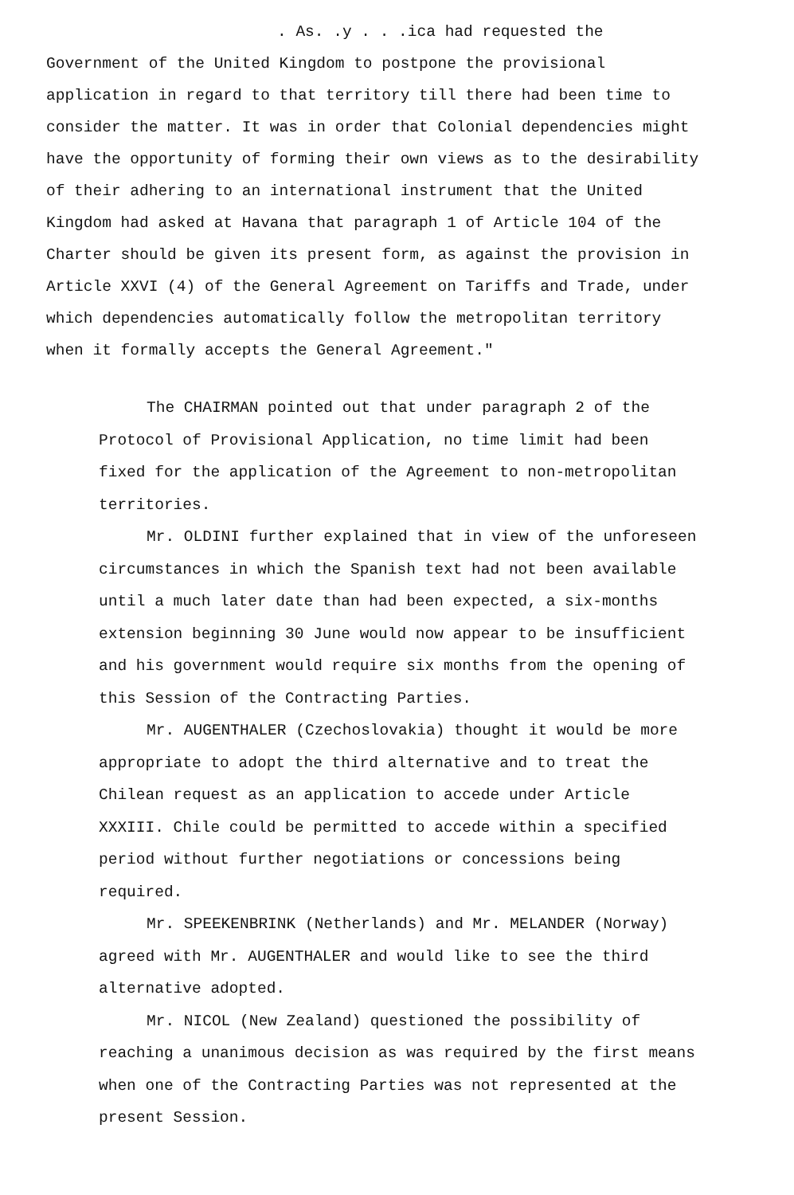. As. .y . . .ica had requested the
Government of the United Kingdom to postpone the provisional application in regard to that territory till there had been time to consider the matter. It was in order that Colonial dependencies might have the opportunity of forming their own views as to the desirability of their adhering to an international instrument that the United Kingdom had asked at Havana that paragraph 1 of Article 104 of the Charter should be given its present form, as against the provision in Article XXVI (4) of the General Agreement on Tariffs and Trade, under which dependencies automatically follow the metropolitan territory when it formally accepts the General Agreement."
The CHAIRMAN pointed out that under paragraph 2 of the Protocol of Provisional Application, no time limit had been fixed for the application of the Agreement to non-metropolitan territories.
Mr. OLDINI further explained that in view of the unforeseen circumstances in which the Spanish text had not been available until a much later date than had been expected, a six-months extension beginning 30 June would now appear to be insufficient and his government would require six months from the opening of this Session of the Contracting Parties.
Mr. AUGENTHALER (Czechoslovakia) thought it would be more appropriate to adopt the third alternative and to treat the Chilean request as an application to accede under Article XXXIII. Chile could be permitted to accede within a specified period without further negotiations or concessions being required.
Mr. SPEEKENBRINK (Netherlands) and Mr. MELANDER (Norway) agreed with Mr. AUGENTHALER and would like to see the third alternative adopted.
Mr. NICOL (New Zealand) questioned the possibility of reaching a unanimous decision as was required by the first means when one of the Contracting Parties was not represented at the present Session.